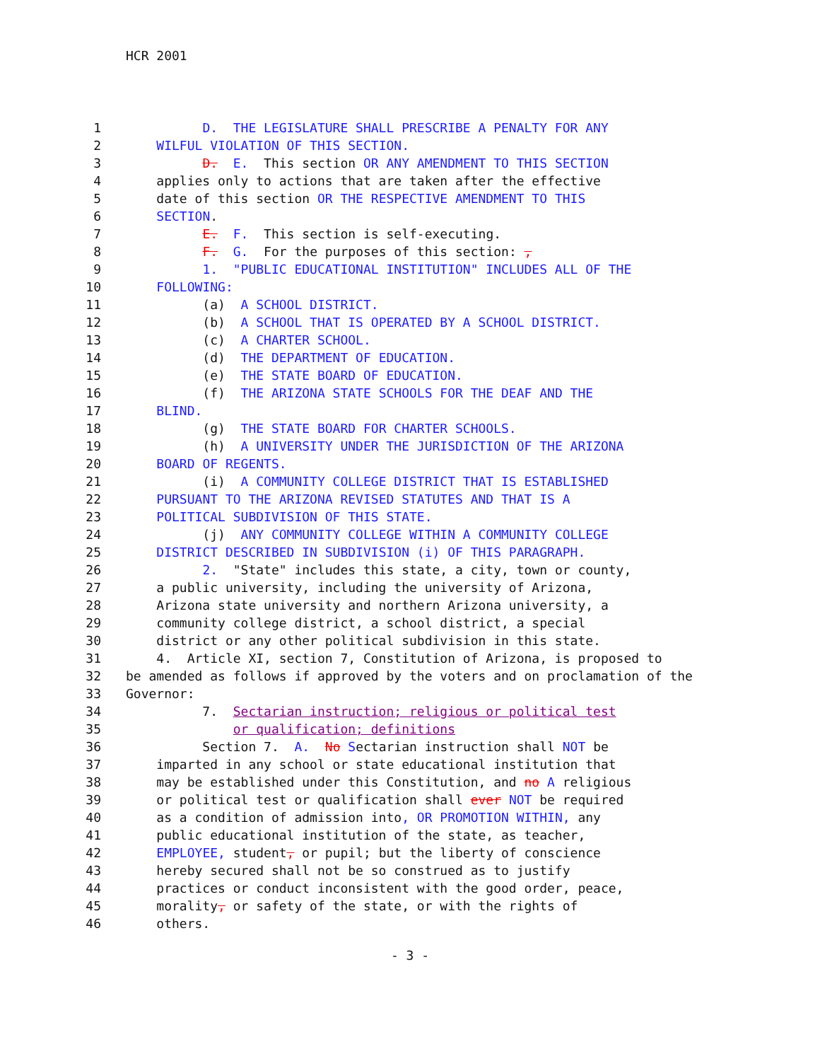HCR 2001
1 D. THE LEGISLATURE SHALL PRESCRIBE A PENALTY FOR ANY
2 WILFUL VIOLATION OF THIS SECTION.
3 D. E. This section OR ANY AMENDMENT TO THIS SECTION
4 applies only to actions that are taken after the effective
5 date of this section OR THE RESPECTIVE AMENDMENT TO THIS
6 SECTION.
7 E. F. This section is self-executing.
8 F. G. For the purposes of this section: ,
9 1. "PUBLIC EDUCATIONAL INSTITUTION" INCLUDES ALL OF THE
10 FOLLOWING:
11 (a) A SCHOOL DISTRICT.
12 (b) A SCHOOL THAT IS OPERATED BY A SCHOOL DISTRICT.
13 (c) A CHARTER SCHOOL.
14 (d) THE DEPARTMENT OF EDUCATION.
15 (e) THE STATE BOARD OF EDUCATION.
16 (f) THE ARIZONA STATE SCHOOLS FOR THE DEAF AND THE
17 BLIND.
18 (g) THE STATE BOARD FOR CHARTER SCHOOLS.
19 (h) A UNIVERSITY UNDER THE JURISDICTION OF THE ARIZONA
20 BOARD OF REGENTS.
21 (i) A COMMUNITY COLLEGE DISTRICT THAT IS ESTABLISHED
22 PURSUANT TO THE ARIZONA REVISED STATUTES AND THAT IS A
23 POLITICAL SUBDIVISION OF THIS STATE.
24 (j) ANY COMMUNITY COLLEGE WITHIN A COMMUNITY COLLEGE
25 DISTRICT DESCRIBED IN SUBDIVISION (i) OF THIS PARAGRAPH.
26 2. "State" includes this state, a city, town or county,
27 a public university, including the university of Arizona,
28 Arizona state university and northern Arizona university, a
29 community college district, a school district, a special
30 district or any other political subdivision in this state.
31 4. Article XI, section 7, Constitution of Arizona, is proposed to
32 be amended as follows if approved by the voters and on proclamation of the
33 Governor:
34 7. Sectarian instruction; religious or political test
35 or qualification; definitions
36 Section 7. A. No Sectarian instruction shall NOT be
37 imparted in any school or state educational institution that
38 may be established under this Constitution, and no A religious
39 or political test or qualification shall ever NOT be required
40 as a condition of admission into, OR PROMOTION WITHIN, any
41 public educational institution of the state, as teacher,
42 EMPLOYEE, student, or pupil; but the liberty of conscience
43 hereby secured shall not be so construed as to justify
44 practices or conduct inconsistent with the good order, peace,
45 morality, or safety of the state, or with the rights of
46 others.
- 3 -